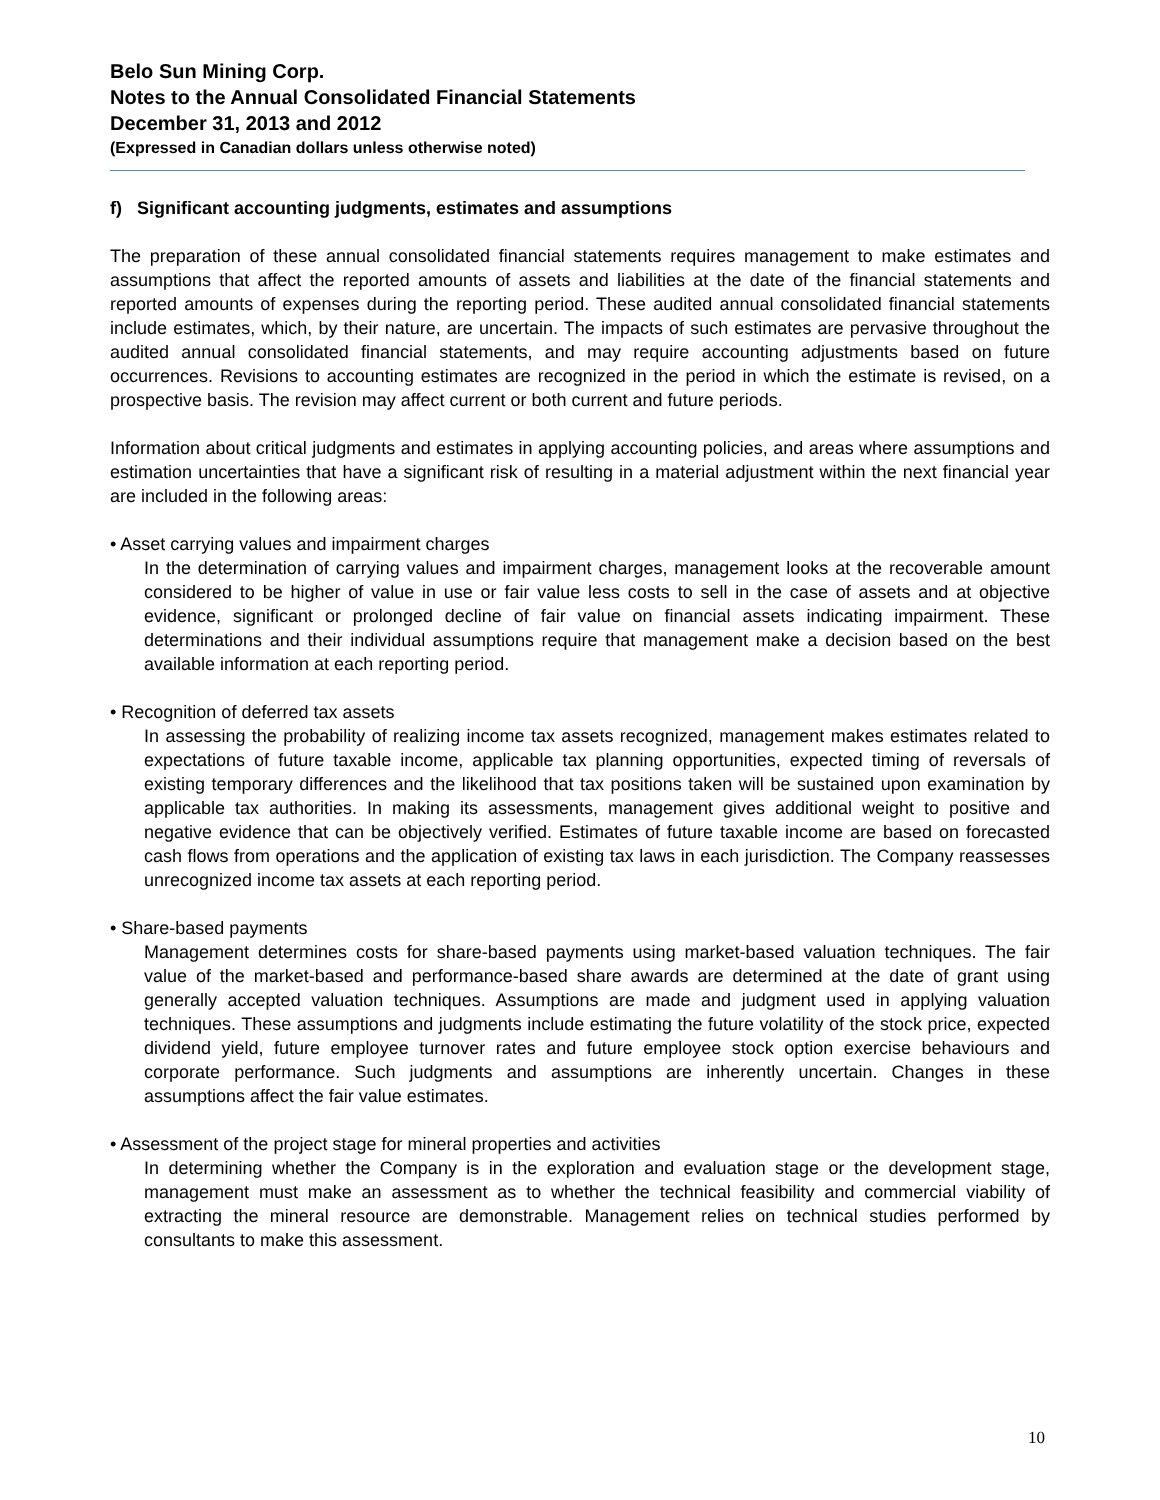Belo Sun Mining Corp.
Notes to the Annual Consolidated Financial Statements
December 31, 2013 and 2012
(Expressed in Canadian dollars unless otherwise noted)
f) Significant accounting judgments, estimates and assumptions
The preparation of these annual consolidated financial statements requires management to make estimates and assumptions that affect the reported amounts of assets and liabilities at the date of the financial statements and reported amounts of expenses during the reporting period. These audited annual consolidated financial statements include estimates, which, by their nature, are uncertain. The impacts of such estimates are pervasive throughout the audited annual consolidated financial statements, and may require accounting adjustments based on future occurrences. Revisions to accounting estimates are recognized in the period in which the estimate is revised, on a prospective basis. The revision may affect current or both current and future periods.
Information about critical judgments and estimates in applying accounting policies, and areas where assumptions and estimation uncertainties that have a significant risk of resulting in a material adjustment within the next financial year are included in the following areas:
• Asset carrying values and impairment charges
In the determination of carrying values and impairment charges, management looks at the recoverable amount considered to be higher of value in use or fair value less costs to sell in the case of assets and at objective evidence, significant or prolonged decline of fair value on financial assets indicating impairment. These determinations and their individual assumptions require that management make a decision based on the best available information at each reporting period.
• Recognition of deferred tax assets
In assessing the probability of realizing income tax assets recognized, management makes estimates related to expectations of future taxable income, applicable tax planning opportunities, expected timing of reversals of existing temporary differences and the likelihood that tax positions taken will be sustained upon examination by applicable tax authorities. In making its assessments, management gives additional weight to positive and negative evidence that can be objectively verified. Estimates of future taxable income are based on forecasted cash flows from operations and the application of existing tax laws in each jurisdiction. The Company reassesses unrecognized income tax assets at each reporting period.
• Share-based payments
Management determines costs for share-based payments using market-based valuation techniques. The fair value of the market-based and performance-based share awards are determined at the date of grant using generally accepted valuation techniques. Assumptions are made and judgment used in applying valuation techniques. These assumptions and judgments include estimating the future volatility of the stock price, expected dividend yield, future employee turnover rates and future employee stock option exercise behaviours and corporate performance. Such judgments and assumptions are inherently uncertain. Changes in these assumptions affect the fair value estimates.
• Assessment of the project stage for mineral properties and activities
In determining whether the Company is in the exploration and evaluation stage or the development stage, management must make an assessment as to whether the technical feasibility and commercial viability of extracting the mineral resource are demonstrable. Management relies on technical studies performed by consultants to make this assessment.
10